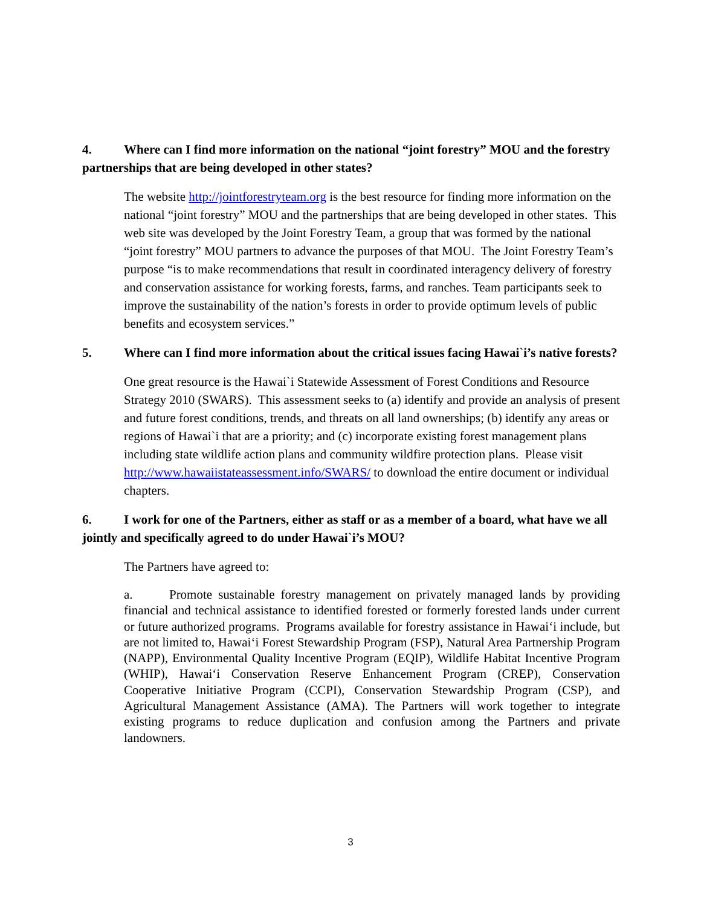4. Where can I find more information on the national “joint forestry” MOU and the forestry partnerships that are being developed in other states?
The website http://jointforestryteam.org is the best resource for finding more information on the national “joint forestry” MOU and the partnerships that are being developed in other states. This web site was developed by the Joint Forestry Team, a group that was formed by the national “joint forestry” MOU partners to advance the purposes of that MOU. The Joint Forestry Team’s purpose “is to make recommendations that result in coordinated interagency delivery of forestry and conservation assistance for working forests, farms, and ranches. Team participants seek to improve the sustainability of the nation’s forests in order to provide optimum levels of public benefits and ecosystem services.”
5. Where can I find more information about the critical issues facing Hawai`i’s native forests?
One great resource is the Hawai`i Statewide Assessment of Forest Conditions and Resource Strategy 2010 (SWARS). This assessment seeks to (a) identify and provide an analysis of present and future forest conditions, trends, and threats on all land ownerships; (b) identify any areas or regions of Hawai`i that are a priority; and (c) incorporate existing forest management plans including state wildlife action plans and community wildfire protection plans. Please visit http://www.hawaiistateassessment.info/SWARS/ to download the entire document or individual chapters.
6. I work for one of the Partners, either as staff or as a member of a board, what have we all jointly and specifically agreed to do under Hawai`i’s MOU?
The Partners have agreed to:
a. Promote sustainable forestry management on privately managed lands by providing financial and technical assistance to identified forested or formerly forested lands under current or future authorized programs. Programs available for forestry assistance in Hawai‘i include, but are not limited to, Hawai‘i Forest Stewardship Program (FSP), Natural Area Partnership Program (NAPP), Environmental Quality Incentive Program (EQIP), Wildlife Habitat Incentive Program (WHIP), Hawai‘i Conservation Reserve Enhancement Program (CREP), Conservation Cooperative Initiative Program (CCPI), Conservation Stewardship Program (CSP), and Agricultural Management Assistance (AMA). The Partners will work together to integrate existing programs to reduce duplication and confusion among the Partners and private landowners.
3